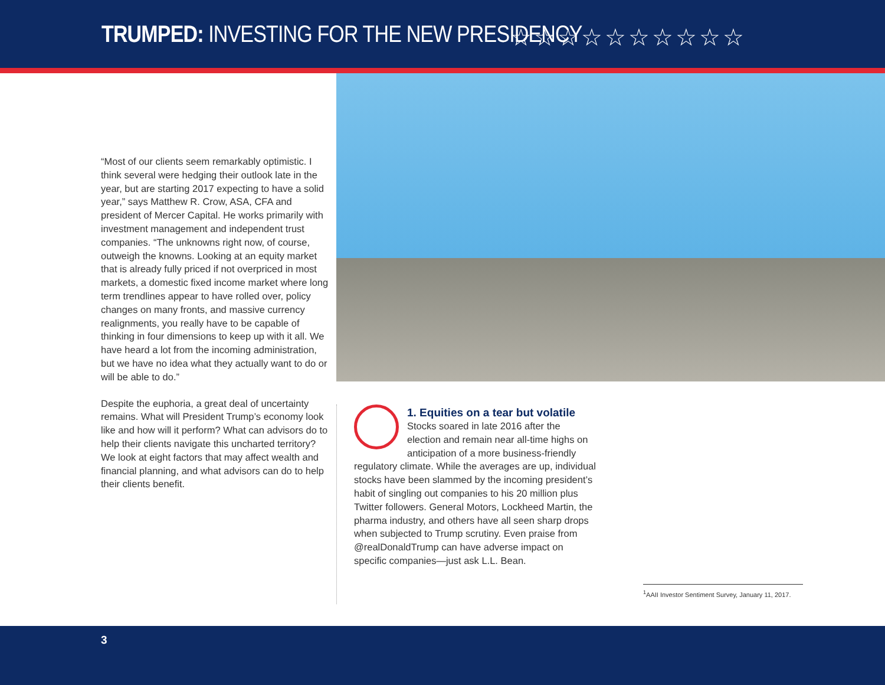TRUMPED: INVESTING FOR THE NEW PRESIDENCY
☆☆☆☆☆☆☆☆☆☆
“Most of our clients seem remarkably optimistic. I think several were hedging their outlook late in the year, but are starting 2017 expecting to have a solid year,” says Matthew R. Crow, ASA, CFA and president of Mercer Capital. He works primarily with investment management and independent trust companies. “The unknowns right now, of course, outweigh the knowns. Looking at an equity market that is already fully priced if not overpriced in most markets, a domestic fixed income market where long term trendlines appear to have rolled over, policy changes on many fronts, and massive currency realignments, you really have to be capable of thinking in four dimensions to keep up with it all. We have heard a lot from the incoming administration, but we have no idea what they actually want to do or will be able to do.”
Despite the euphoria, a great deal of uncertainty remains. What will President Trump’s economy look like and how will it perform? What can advisors do to help their clients navigate this uncharted territory? We look at eight factors that may affect wealth and financial planning, and what advisors can do to help their clients benefit.
1. Equities on a tear but volatile
Stocks soared in late 2016 after the election and remain near all-time highs on anticipation of a more business-friendly regulatory climate. While the averages are up, individual stocks have been slammed by the incoming president’s habit of singling out companies to his 20 million plus Twitter followers. General Motors, Lockheed Martin, the pharma industry, and others have all seen sharp drops when subjected to Trump scrutiny. Even praise from @realDonaldTrump can have adverse impact on specific companies—just ask L.L. Bean.
<sup>1</sup> AAII Investor Sentiment Survey, January 11, 2017.
3